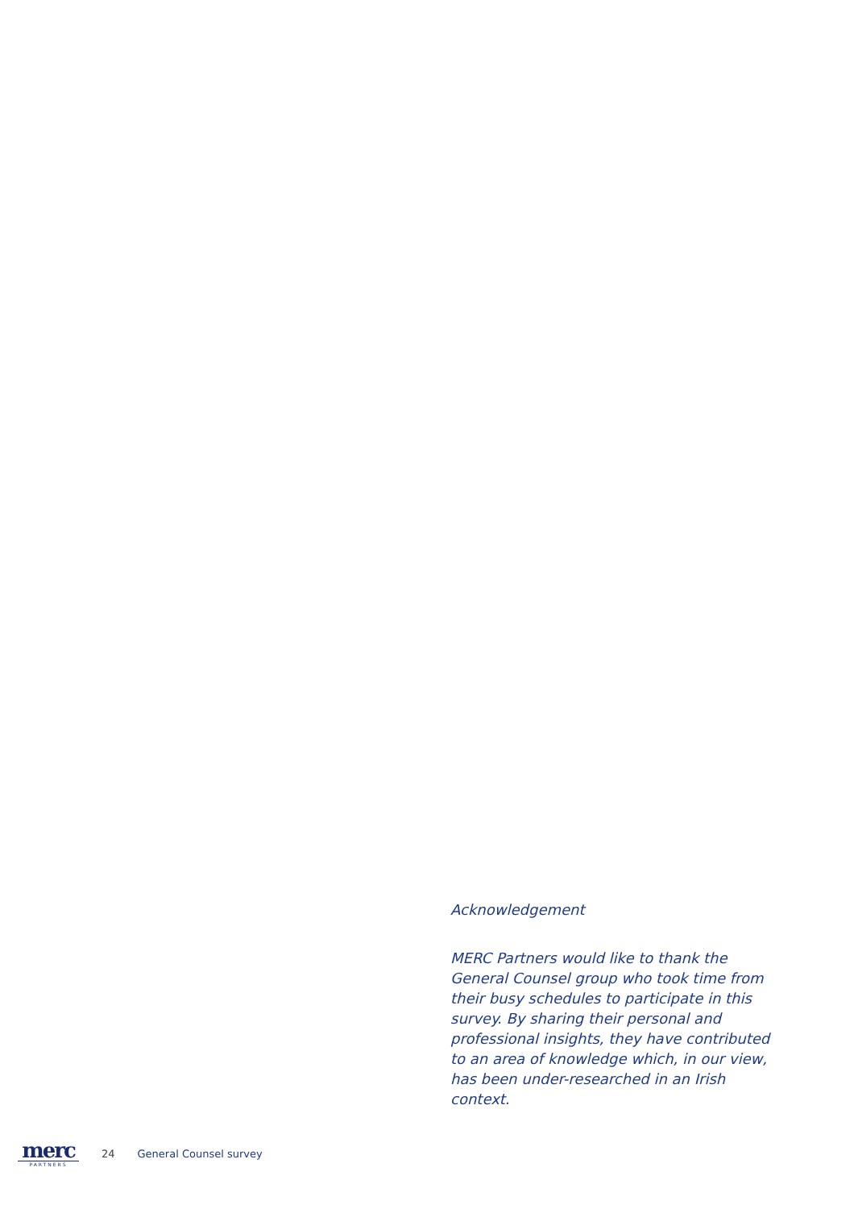Acknowledgement
MERC Partners would like to thank the General Counsel group who took time from their busy schedules to participate in this survey. By sharing their personal and professional insights, they have contributed to an area of knowledge which, in our view, has been under-researched in an Irish context.
merc
PARTNERS
24 General Counsel survey